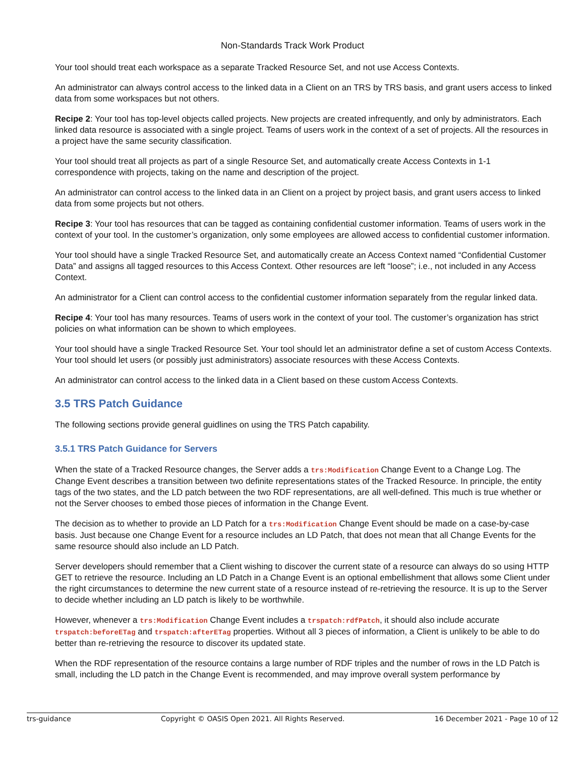Non-Standards Track Work Product
Your tool should treat each workspace as a separate Tracked Resource Set, and not use Access Contexts.
An administrator can always control access to the linked data in a Client on an TRS by TRS basis, and grant users access to linked data from some workspaces but not others.
Recipe 2: Your tool has top-level objects called projects. New projects are created infrequently, and only by administrators. Each linked data resource is associated with a single project. Teams of users work in the context of a set of projects. All the resources in a project have the same security classification.
Your tool should treat all projects as part of a single Resource Set, and automatically create Access Contexts in 1-1 correspondence with projects, taking on the name and description of the project.
An administrator can control access to the linked data in an Client on a project by project basis, and grant users access to linked data from some projects but not others.
Recipe 3: Your tool has resources that can be tagged as containing confidential customer information. Teams of users work in the context of your tool. In the customer’s organization, only some employees are allowed access to confidential customer information.
Your tool should have a single Tracked Resource Set, and automatically create an Access Context named “Confidential Customer Data” and assigns all tagged resources to this Access Context. Other resources are left “loose”; i.e., not included in any Access Context.
An administrator for a Client can control access to the confidential customer information separately from the regular linked data.
Recipe 4: Your tool has many resources. Teams of users work in the context of your tool. The customer’s organization has strict policies on what information can be shown to which employees.
Your tool should have a single Tracked Resource Set. Your tool should let an administrator define a set of custom Access Contexts. Your tool should let users (or possibly just administrators) associate resources with these Access Contexts.
An administrator can control access to the linked data in a Client based on these custom Access Contexts.
3.5 TRS Patch Guidance
The following sections provide general guidlines on using the TRS Patch capability.
3.5.1 TRS Patch Guidance for Servers
When the state of a Tracked Resource changes, the Server adds a trs:Modification Change Event to a Change Log. The Change Event describes a transition between two definite representations states of the Tracked Resource. In principle, the entity tags of the two states, and the LD patch between the two RDF representations, are all well-defined. This much is true whether or not the Server chooses to embed those pieces of information in the Change Event.
The decision as to whether to provide an LD Patch for a trs:Modification Change Event should be made on a case-by-case basis. Just because one Change Event for a resource includes an LD Patch, that does not mean that all Change Events for the same resource should also include an LD Patch.
Server developers should remember that a Client wishing to discover the current state of a resource can always do so using HTTP GET to retrieve the resource. Including an LD Patch in a Change Event is an optional embellishment that allows some Client under the right circumstances to determine the new current state of a resource instead of re-retrieving the resource. It is up to the Server to decide whether including an LD patch is likely to be worthwhile.
However, whenever a trs:Modification Change Event includes a trspatch:rdfPatch, it should also include accurate trspatch:beforeETag and trspatch:afterETag properties. Without all 3 pieces of information, a Client is unlikely to be able to do better than re-retrieving the resource to discover its updated state.
When the RDF representation of the resource contains a large number of RDF triples and the number of rows in the LD Patch is small, including the LD patch in the Change Event is recommended, and may improve overall system performance by
trs-guidance Copyright © OASIS Open 2021. All Rights Reserved. 16 December 2021 - Page 10 of 12